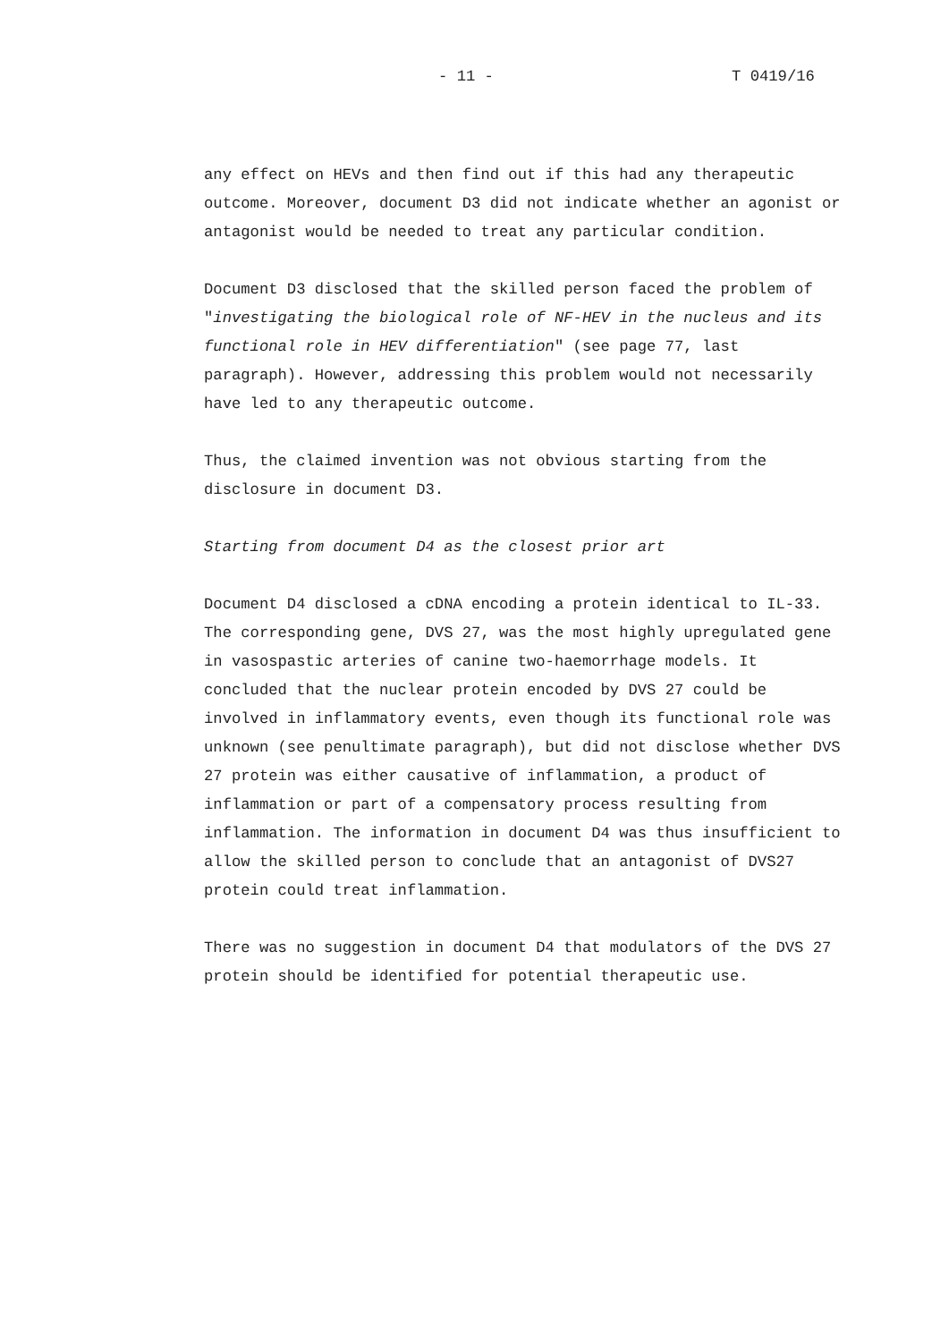- 11 - T 0419/16
any effect on HEVs and then find out if this had any therapeutic outcome. Moreover, document D3 did not indicate whether an agonist or antagonist would be needed to treat any particular condition.
Document D3 disclosed that the skilled person faced the problem of "investigating the biological role of NF-HEV in the nucleus and its functional role in HEV differentiation" (see page 77, last paragraph). However, addressing this problem would not necessarily have led to any therapeutic outcome.
Thus, the claimed invention was not obvious starting from the disclosure in document D3.
Starting from document D4 as the closest prior art
Document D4 disclosed a cDNA encoding a protein identical to IL-33. The corresponding gene, DVS 27, was the most highly upregulated gene in vasospastic arteries of canine two-haemorrhage models. It concluded that the nuclear protein encoded by DVS 27 could be involved in inflammatory events, even though its functional role was unknown (see penultimate paragraph), but did not disclose whether DVS 27 protein was either causative of inflammation, a product of inflammation or part of a compensatory process resulting from inflammation. The information in document D4 was thus insufficient to allow the skilled person to conclude that an antagonist of DVS27 protein could treat inflammation.
There was no suggestion in document D4 that modulators of the DVS 27 protein should be identified for potential therapeutic use.